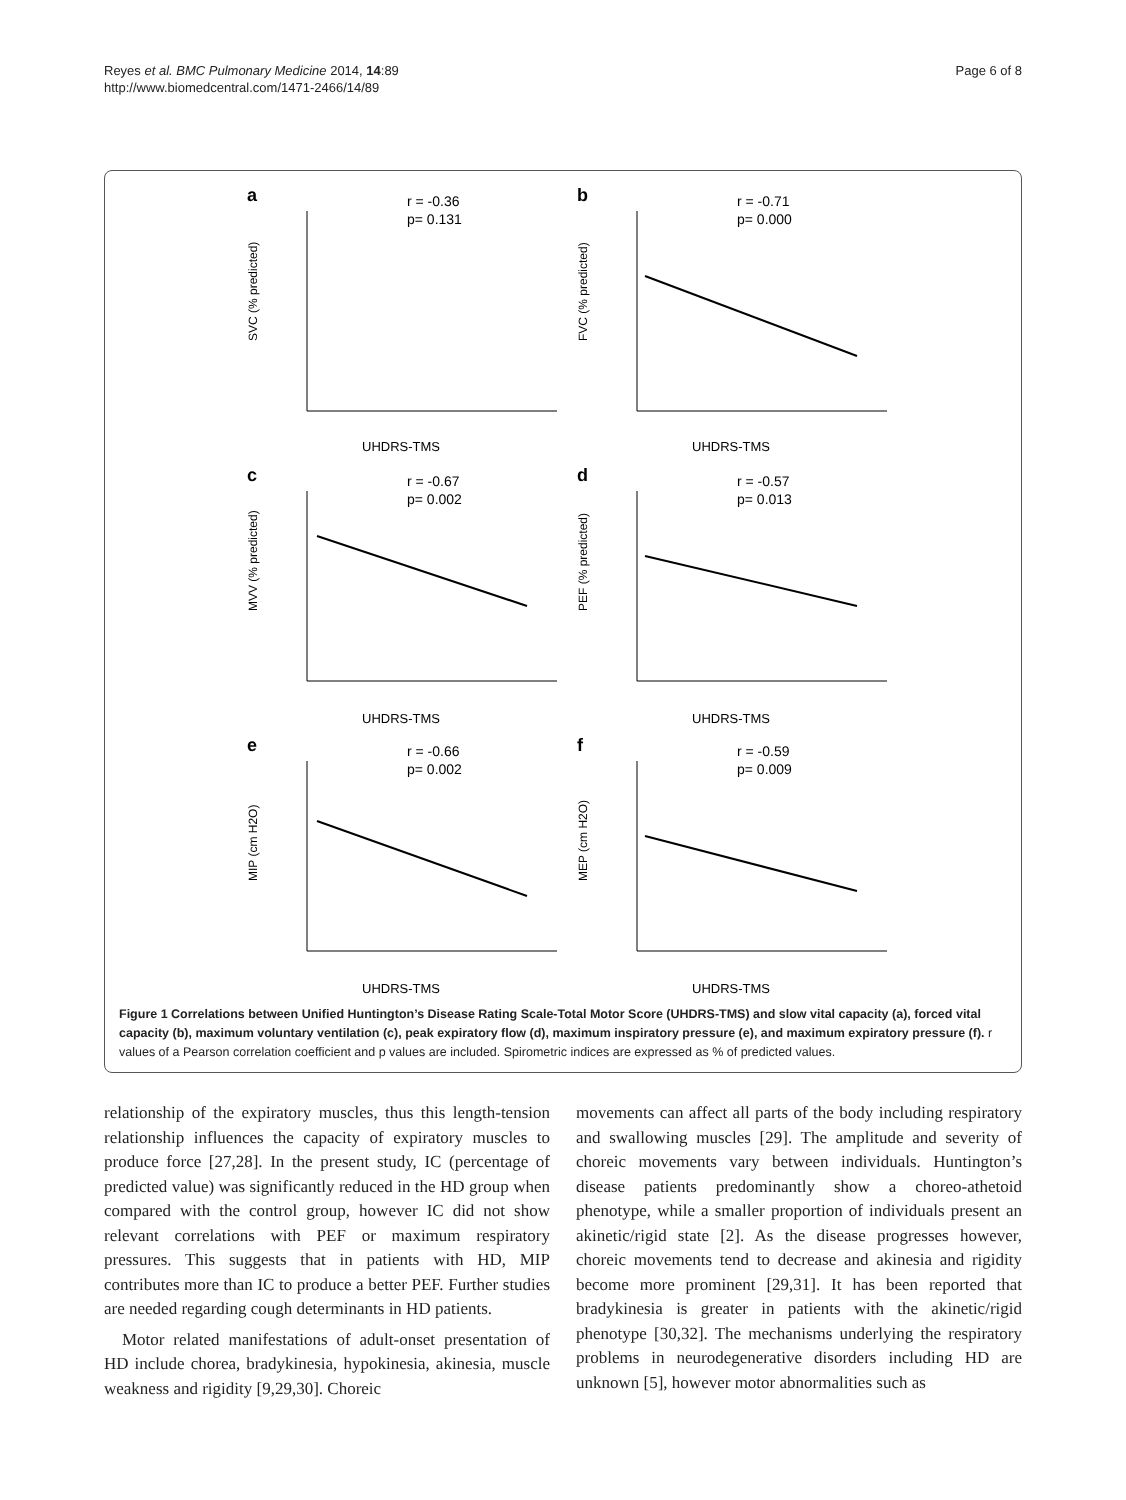Reyes et al. BMC Pulmonary Medicine 2014, 14:89
http://www.biomedcentral.com/1471-2466/14/89
Page 6 of 8
a
r = -0.36
p= 0.131
SVC (% predicted)
UHDRS-TMS
b
r = -0.71
p= 0.000
FVC (% predicted)
UHDRS-TMS
c
r = -0.67
p= 0.002
MVV (% predicted)
UHDRS-TMS
d
r = -0.57
p= 0.013
PEF (% predicted)
UHDRS-TMS
e
r = -0.66
p= 0.002
MIP (cm H2O)
UHDRS-TMS
f
r = -0.59
p= 0.009
MEP (cm H2O)
UHDRS-TMS
Figure 1 Correlations between Unified Huntington’s Disease Rating Scale-Total Motor Score (UHDRS-TMS) and slow vital capacity (a), forced vital capacity (b), maximum voluntary ventilation (c), peak expiratory flow (d), maximum inspiratory pressure (e), and maximum expiratory pressure (f). r values of a Pearson correlation coefficient and p values are included. Spirometric indices are expressed as % of predicted values.
relationship of the expiratory muscles, thus this length-tension relationship influences the capacity of expiratory muscles to produce force [27,28]. In the present study, IC (percentage of predicted value) was significantly reduced in the HD group when compared with the control group, however IC did not show relevant correlations with PEF or maximum respiratory pressures. This suggests that in patients with HD, MIP contributes more than IC to produce a better PEF. Further studies are needed regarding cough determinants in HD patients.
Motor related manifestations of adult-onset presentation of HD include chorea, bradykinesia, hypokinesia, akinesia, muscle weakness and rigidity [9,29,30]. Choreic
movements can affect all parts of the body including respiratory and swallowing muscles [29]. The amplitude and severity of choreic movements vary between individuals. Huntington’s disease patients predominantly show a choreo-athetoid phenotype, while a smaller proportion of individuals present an akinetic/rigid state [2]. As the disease progresses however, choreic movements tend to decrease and akinesia and rigidity become more prominent [29,31]. It has been reported that bradykinesia is greater in patients with the akinetic/rigid phenotype [30,32]. The mechanisms underlying the respiratory problems in neurodegenerative disorders including HD are unknown [5], however motor abnormalities such as